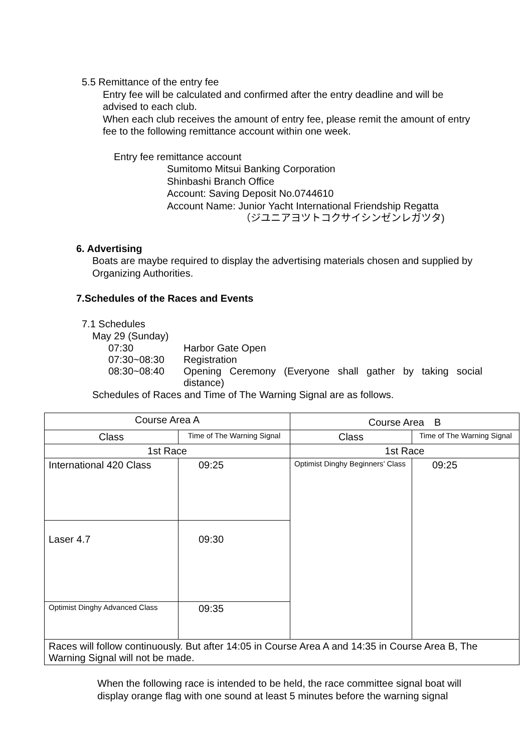5.5 Remittance of the entry fee
Entry fee will be calculated and confirmed after the entry deadline and will be advised to each club.
When each club receives the amount of entry fee, please remit the amount of entry fee to the following remittance account within one week.
Entry fee remittance account
Sumitomo Mitsui Banking Corporation
Shinbashi Branch Office
Account: Saving Deposit No.0744610
Account Name: Junior Yacht International Friendship Regatta
（ジユニアヨツトコクサイシンゼンレガツタ)
6. Advertising
Boats are maybe required to display the advertising materials chosen and supplied by Organizing Authorities.
7.Schedules of the Races and Events
7.1 Schedules
May 29 (Sunday)
07:30 Harbor Gate Open
07:30~08:30 Registration
08:30~08:40 Opening Ceremony (Everyone shall gather by taking social distance)
Schedules of Races and Time of The Warning Signal are as follows.
| Course Area A | | Course Area B | |
| Class | Time of The Warning Signal | Class | Time of The Warning Signal |
| 1st Race | | 1st Race | |
| International 420 Class | 09:25 | Optimist Dinghy Beginners’ Class | 09:25 |
| Laser 4.7 | 09:30 | | |
| Optimist Dinghy Advanced Class | 09:35 | | |
| Races will follow continuously. But after 14:05 in Course Area A and 14:35 in Course Area B, The Warning Signal will not be made. | | | |
When the following race is intended to be held, the race committee signal boat will display orange flag with one sound at least 5 minutes before the warning signal